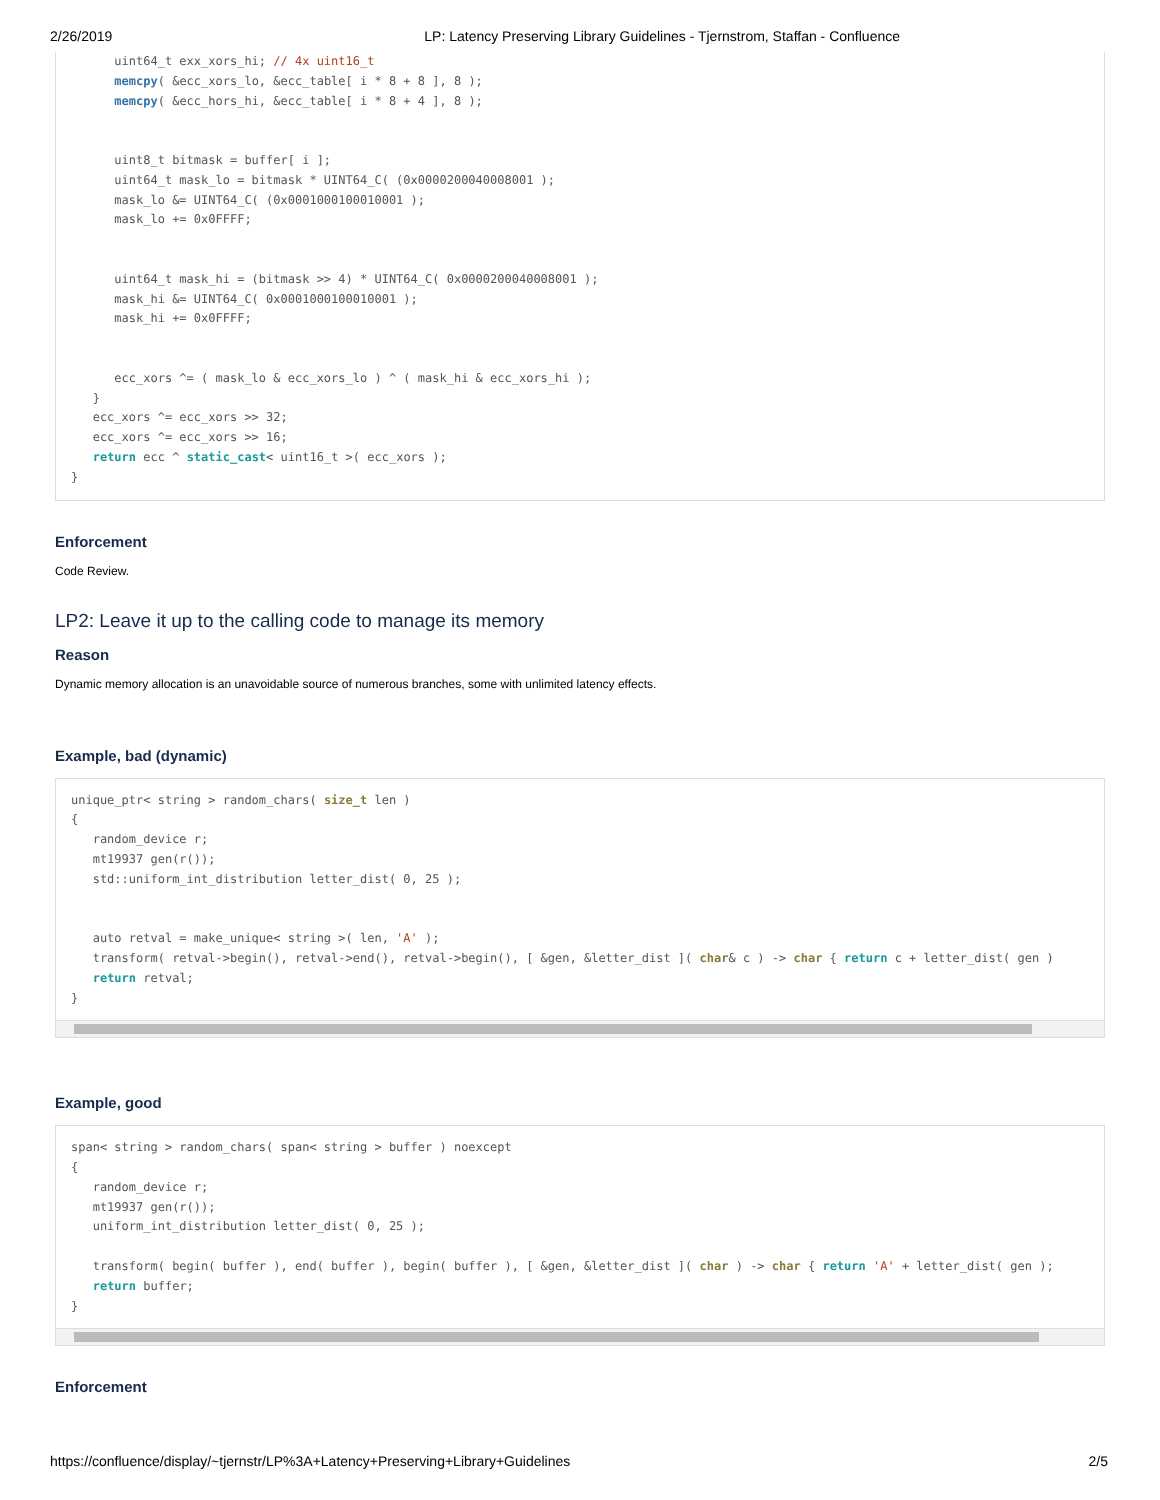2/26/2019 LP: Latency Preserving Library Guidelines - Tjernstrom, Staffan - Confluence
uint64_t exx_xors_hi; // 4x uint16_t memcpy( &ecc_xors_lo, &ecc_table[ i * 8 + 8 ], 8 ); memcpy( &ecc_hors_hi, &ecc_table[ i * 8 + 4 ], 8 ); uint8_t bitmask = buffer[ i ]; uint64_t mask_lo = bitmask * UINT64_C( (0x0000200040008001 ); mask_lo &= UINT64_C( (0x0001000100010001 ); mask_lo += 0x0FFFF; uint64_t mask_hi = (bitmask >> 4) * UINT64_C( 0x0000200040008001 ); mask_hi &= UINT64_C( 0x0001000100010001 ); mask_hi += 0x0FFFF; ecc_xors ^= ( mask_lo & ecc_xors_lo ) ^ ( mask_hi & ecc_xors_hi ); } ecc_xors ^= ecc_xors >> 32; ecc_xors ^= ecc_xors >> 16; return ecc ^ static_cast< uint16_t >( ecc_xors ); }
Enforcement
Code Review.
LP2: Leave it up to the calling code to manage its memory
Reason
Dynamic memory allocation is an unavoidable source of numerous branches, some with unlimited latency effects.
Example, bad (dynamic)
unique_ptr< string > random_chars( size_t len ) { random_device r; mt19937 gen(r()); std::uniform_int_distribution letter_dist( 0, 25 ); auto retval = make_unique< string >( len, 'A' ); transform( retval->begin(), retval->end(), retval->begin(), [ &gen, &letter_dist ]( char& c ) -> char { return c + letter_dist( gen ) return retval; }
Example, good
span< string > random_chars( span< string > buffer ) noexcept { random_device r; mt19937 gen(r()); uniform_int_distribution letter_dist( 0, 25 ); transform( begin( buffer ), end( buffer ), begin( buffer ), [ &gen, &letter_dist ]( char ) -> char { return 'A' + letter_dist( gen ); return buffer; }
Enforcement
https://confluence/display/~tjernstr/LP%3A+Latency+Preserving+Library+Guidelines 2/5